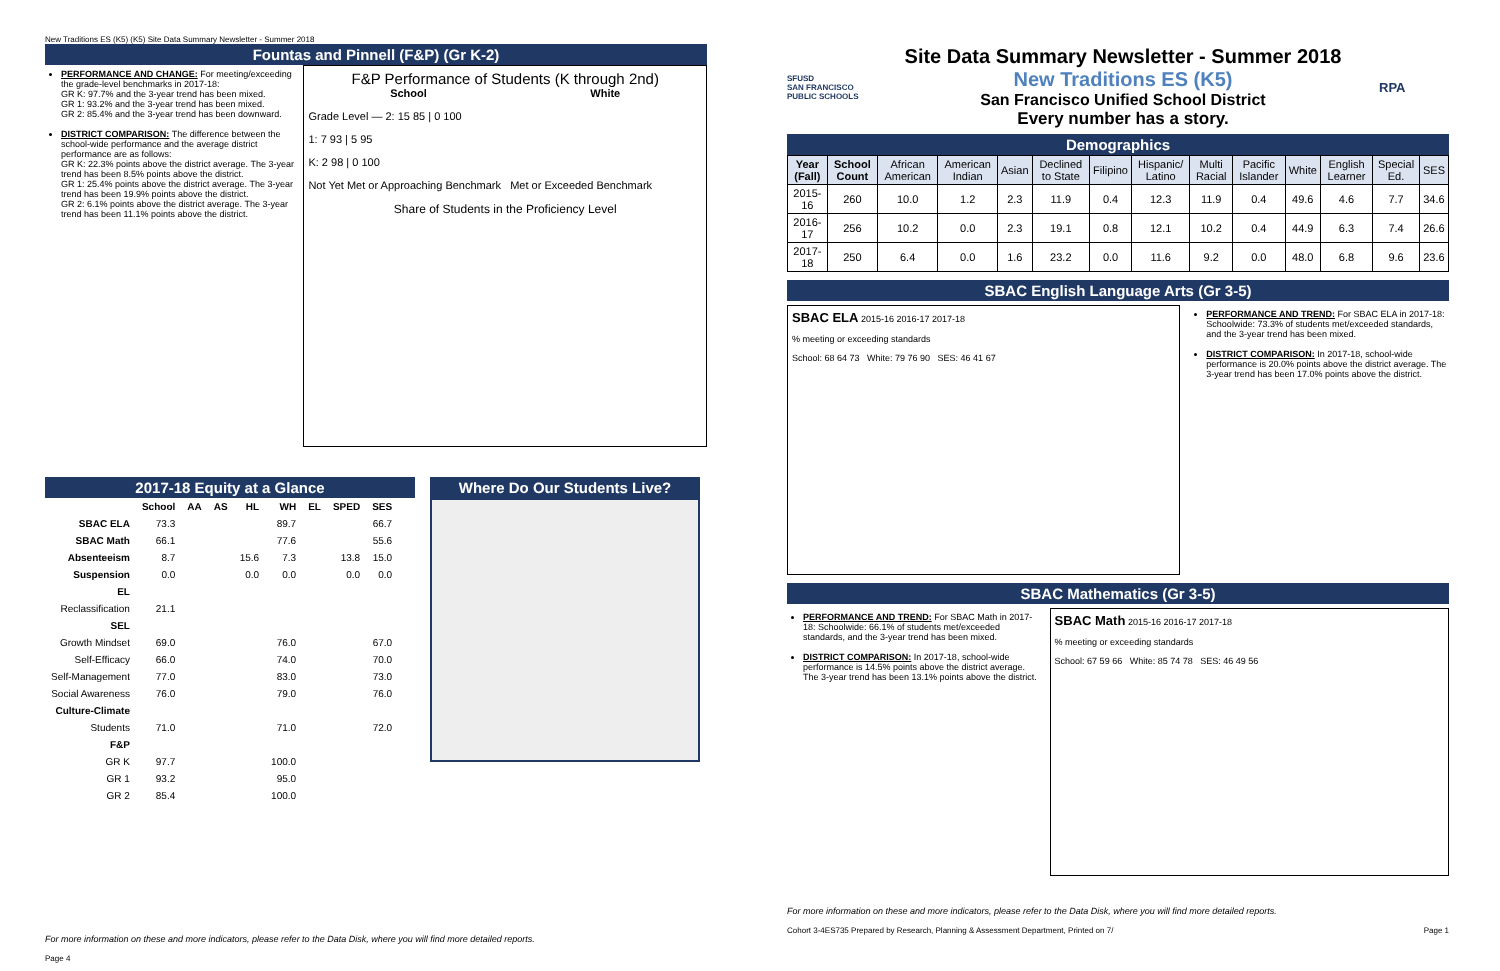New Traditions ES (K5) (K5) Site Data Summary Newsletter - Summer 2018
Fountas and Pinnell (F&P) (Gr K-2)
PERFORMANCE AND CHANGE: For meeting/exceeding the grade-level benchmarks in 2017-18:
GR K: 97.7% and the 3-year trend has been mixed.
GR 1: 93.2% and the 3-year trend has been mixed.
GR 2: 85.4% and the 3-year trend has been downward.
DISTRICT COMPARISON: The difference between the school-wide performance and the average district performance are as follows:
GR K: 22.3% points above the district average. The 3-year trend has been 8.5% points above the district.
GR 1: 25.4% points above the district average. The 3-year trend has been 19.9% points above the district.
GR 2: 6.1% points above the district average. The 3-year trend has been 11.1% points above the district.
F&P Performance of Students (K through 2nd)
School White
Grade Level — 2: 15 85 | 0 100
1: 7 93 | 5 95
K: 2 98 | 0 100
Not Yet Met or Approaching Benchmark Met or Exceeded Benchmark
Share of Students in the Proficiency Level
2017-18 Equity at a Glance
| | School | AA | AS | HL | WH | EL | SPED | SES |
| --- | --- | --- | --- | --- | --- | --- | --- | --- |
| SBAC ELA | 73.3 | | | | 89.7 | | | 66.7 |
| SBAC Math | 66.1 | | | | 77.6 | | | 55.6 |
| Absenteeism | 8.7 | | | 15.6 | 7.3 | | 13.8 | 15.0 |
| Suspension | 0.0 | | | 0.0 | 0.0 | | 0.0 | 0.0 |
| EL | | | | | | | | |
| Reclassification | 21.1 | | | | | | | |
| SEL | | | | | | | | |
| Growth Mindset | 69.0 | | | | 76.0 | | | 67.0 |
| Self-Efficacy | 66.0 | | | | 74.0 | | | 70.0 |
| Self-Management | 77.0 | | | | 83.0 | | | 73.0 |
| Social Awareness | 76.0 | | | | 79.0 | | | 76.0 |
| Culture-Climate | | | | | | | | |
| Students | 71.0 | | | | 71.0 | | | 72.0 |
| F&P | | | | | | | | |
| GR K | 97.7 | | | | 100.0 | | | |
| GR 1 | 93.2 | | | | 95.0 | | | |
| GR 2 | 85.4 | | | | 100.0 | | | |
Where Do Our Students Live?
For more information on these and more indicators, please refer to the Data Disk, where you will find more detailed reports.
Page 4
SFUSD
SAN FRANCISCO PUBLIC SCHOOLS
Site Data Summary Newsletter - Summer 2018
New Traditions ES (K5)
San Francisco Unified School District
Every number has a story.
RPA
Demographics
| Year (Fall) | School Count | African American | American Indian | Asian | Declined to State | Filipino | Hispanic/ Latino | Multi Racial | Pacific Islander | White | English Learner | Special Ed. | SES |
| --- | --- | --- | --- | --- | --- | --- | --- | --- | --- | --- | --- | --- | --- |
| 2015-16 | 260 | 10.0 | 1.2 | 2.3 | 11.9 | 0.4 | 12.3 | 11.9 | 0.4 | 49.6 | 4.6 | 7.7 | 34.6 |
| 2016-17 | 256 | 10.2 | 0.0 | 2.3 | 19.1 | 0.8 | 12.1 | 10.2 | 0.4 | 44.9 | 6.3 | 7.4 | 26.6 |
| 2017-18 | 250 | 6.4 | 0.0 | 1.6 | 23.2 | 0.0 | 11.6 | 9.2 | 0.0 | 48.0 | 6.8 | 9.6 | 23.6 |
SBAC English Language Arts (Gr 3-5)
SBAC ELA 2015-16 2016-17 2017-18
% meeting or exceeding standards
School: 68 64 73 White: 79 76 90 SES: 46 41 67
PERFORMANCE AND TREND: For SBAC ELA in 2017-18: Schoolwide: 73.3% of students met/exceeded standards, and the 3-year trend has been mixed.
DISTRICT COMPARISON: In 2017-18, school-wide performance is 20.0% points above the district average. The 3-year trend has been 17.0% points above the district.
SBAC Mathematics (Gr 3-5)
PERFORMANCE AND TREND: For SBAC Math in 2017-18: Schoolwide: 66.1% of students met/exceeded standards, and the 3-year trend has been mixed.
DISTRICT COMPARISON: In 2017-18, school-wide performance is 14.5% points above the district average. The 3-year trend has been 13.1% points above the district.
SBAC Math 2015-16 2016-17 2017-18
% meeting or exceeding standards
School: 67 59 66 White: 85 74 78 SES: 46 49 56
For more information on these and more indicators, please refer to the Data Disk, where you will find more detailed reports.
Cohort 3-4ES735 Prepared by Research, Planning & Assessment Department, Printed on 7/ Page 1